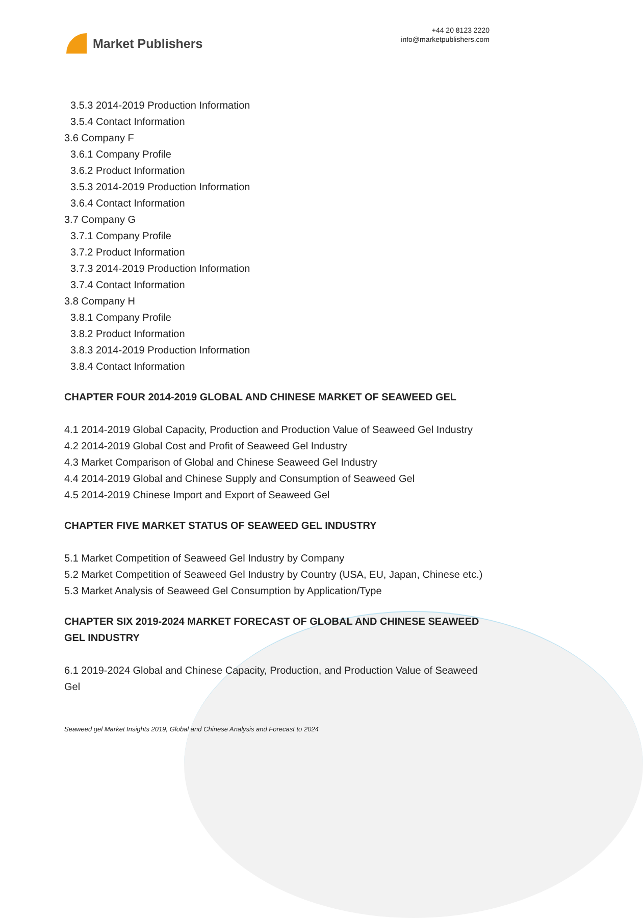Market Publishers
+44 20 8123 2220
info@marketpublishers.com
3.5.3 2014-2019 Production Information
3.5.4 Contact Information
3.6 Company F
3.6.1 Company Profile
3.6.2 Product Information
3.5.3 2014-2019 Production Information
3.6.4 Contact Information
3.7 Company G
3.7.1 Company Profile
3.7.2 Product Information
3.7.3 2014-2019 Production Information
3.7.4 Contact Information
3.8 Company H
3.8.1 Company Profile
3.8.2 Product Information
3.8.3 2014-2019 Production Information
3.8.4 Contact Information
CHAPTER FOUR 2014-2019 GLOBAL AND CHINESE MARKET OF SEAWEED GEL
4.1 2014-2019 Global Capacity, Production and Production Value of Seaweed Gel Industry
4.2 2014-2019 Global Cost and Profit of Seaweed Gel Industry
4.3 Market Comparison of Global and Chinese Seaweed Gel Industry
4.4 2014-2019 Global and Chinese Supply and Consumption of Seaweed Gel
4.5 2014-2019 Chinese Import and Export of Seaweed Gel
CHAPTER FIVE MARKET STATUS OF SEAWEED GEL INDUSTRY
5.1 Market Competition of Seaweed Gel Industry by Company
5.2 Market Competition of Seaweed Gel Industry by Country (USA, EU, Japan, Chinese etc.)
5.3 Market Analysis of Seaweed Gel Consumption by Application/Type
CHAPTER SIX 2019-2024 MARKET FORECAST OF GLOBAL AND CHINESE SEAWEED GEL INDUSTRY
6.1 2019-2024 Global and Chinese Capacity, Production, and Production Value of Seaweed Gel
Seaweed gel Market Insights 2019, Global and Chinese Analysis and Forecast to 2024